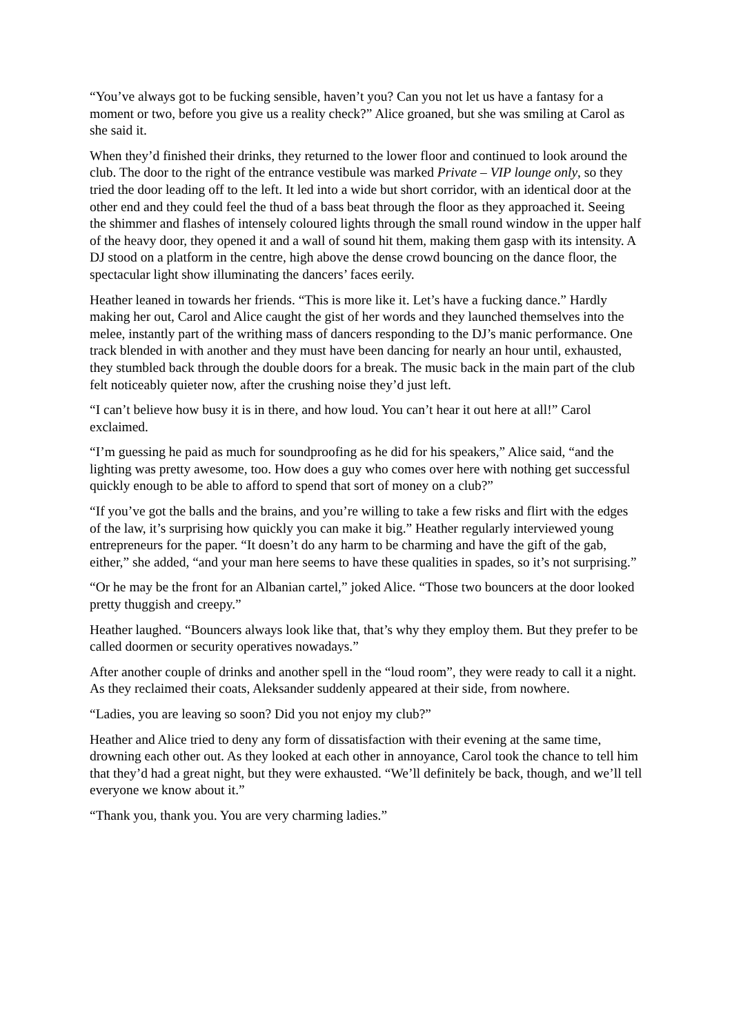“You’ve always got to be fucking sensible, haven’t you? Can you not let us have a fantasy for a moment or two, before you give us a reality check?” Alice groaned, but she was smiling at Carol as she said it.
When they’d finished their drinks, they returned to the lower floor and continued to look around the club. The door to the right of the entrance vestibule was marked Private – VIP lounge only, so they tried the door leading off to the left. It led into a wide but short corridor, with an identical door at the other end and they could feel the thud of a bass beat through the floor as they approached it. Seeing the shimmer and flashes of intensely coloured lights through the small round window in the upper half of the heavy door, they opened it and a wall of sound hit them, making them gasp with its intensity. A DJ stood on a platform in the centre, high above the dense crowd bouncing on the dance floor, the spectacular light show illuminating the dancers’ faces eerily.
Heather leaned in towards her friends. “This is more like it. Let’s have a fucking dance.” Hardly making her out, Carol and Alice caught the gist of her words and they launched themselves into the melee, instantly part of the writhing mass of dancers responding to the DJ’s manic performance. One track blended in with another and they must have been dancing for nearly an hour until, exhausted, they stumbled back through the double doors for a break. The music back in the main part of the club felt noticeably quieter now, after the crushing noise they’d just left.
“I can’t believe how busy it is in there, and how loud. You can’t hear it out here at all!” Carol exclaimed.
“I’m guessing he paid as much for soundproofing as he did for his speakers,” Alice said, “and the lighting was pretty awesome, too. How does a guy who comes over here with nothing get successful quickly enough to be able to afford to spend that sort of money on a club?”
“If you’ve got the balls and the brains, and you’re willing to take a few risks and flirt with the edges of the law, it’s surprising how quickly you can make it big.” Heather regularly interviewed young entrepreneurs for the paper. “It doesn’t do any harm to be charming and have the gift of the gab, either,” she added, “and your man here seems to have these qualities in spades, so it’s not surprising.”
“Or he may be the front for an Albanian cartel,” joked Alice. “Those two bouncers at the door looked pretty thuggish and creepy.”
Heather laughed. “Bouncers always look like that, that’s why they employ them. But they prefer to be called doormen or security operatives nowadays.”
After another couple of drinks and another spell in the “loud room”, they were ready to call it a night. As they reclaimed their coats, Aleksander suddenly appeared at their side, from nowhere.
“Ladies, you are leaving so soon? Did you not enjoy my club?”
Heather and Alice tried to deny any form of dissatisfaction with their evening at the same time, drowning each other out. As they looked at each other in annoyance, Carol took the chance to tell him that they’d had a great night, but they were exhausted. “We’ll definitely be back, though, and we’ll tell everyone we know about it.”
“Thank you, thank you. You are very charming ladies.”